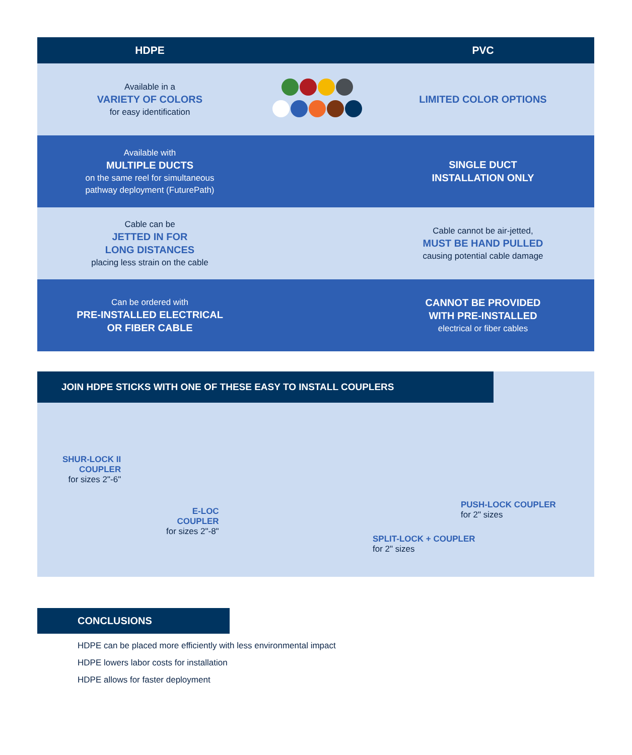| HDPE | | PVC |
| --- | --- | --- |
| Available in a VARIETY OF COLORS for easy identification | | LIMITED COLOR OPTIONS |
| Available with MULTIPLE DUCTS on the same reel for simultaneous pathway deployment (FuturePath) | | SINGLE DUCT INSTALLATION ONLY |
| Cable can be JETTED IN FOR LONG DISTANCES placing less strain on the cable | | Cable cannot be air-jetted, MUST BE HAND PULLED causing potential cable damage |
| Can be ordered with PRE-INSTALLED ELECTRICAL OR FIBER CABLE | | CANNOT BE PROVIDED WITH PRE-INSTALLED electrical or fiber cables |
JOIN HDPE STICKS WITH ONE OF THESE EASY TO INSTALL COUPLERS
SHUR-LOCK II
COUPLER
for sizes 2"-6"
E-LOC
COUPLER
for sizes 2"-8"
SPLIT-LOCK + COUPLER
for 2" sizes
PUSH-LOCK COUPLER
for 2" sizes
CONCLUSIONS
HDPE can be placed more efficiently with less environmental impact
HDPE lowers labor costs for installation
HDPE allows for faster deployment